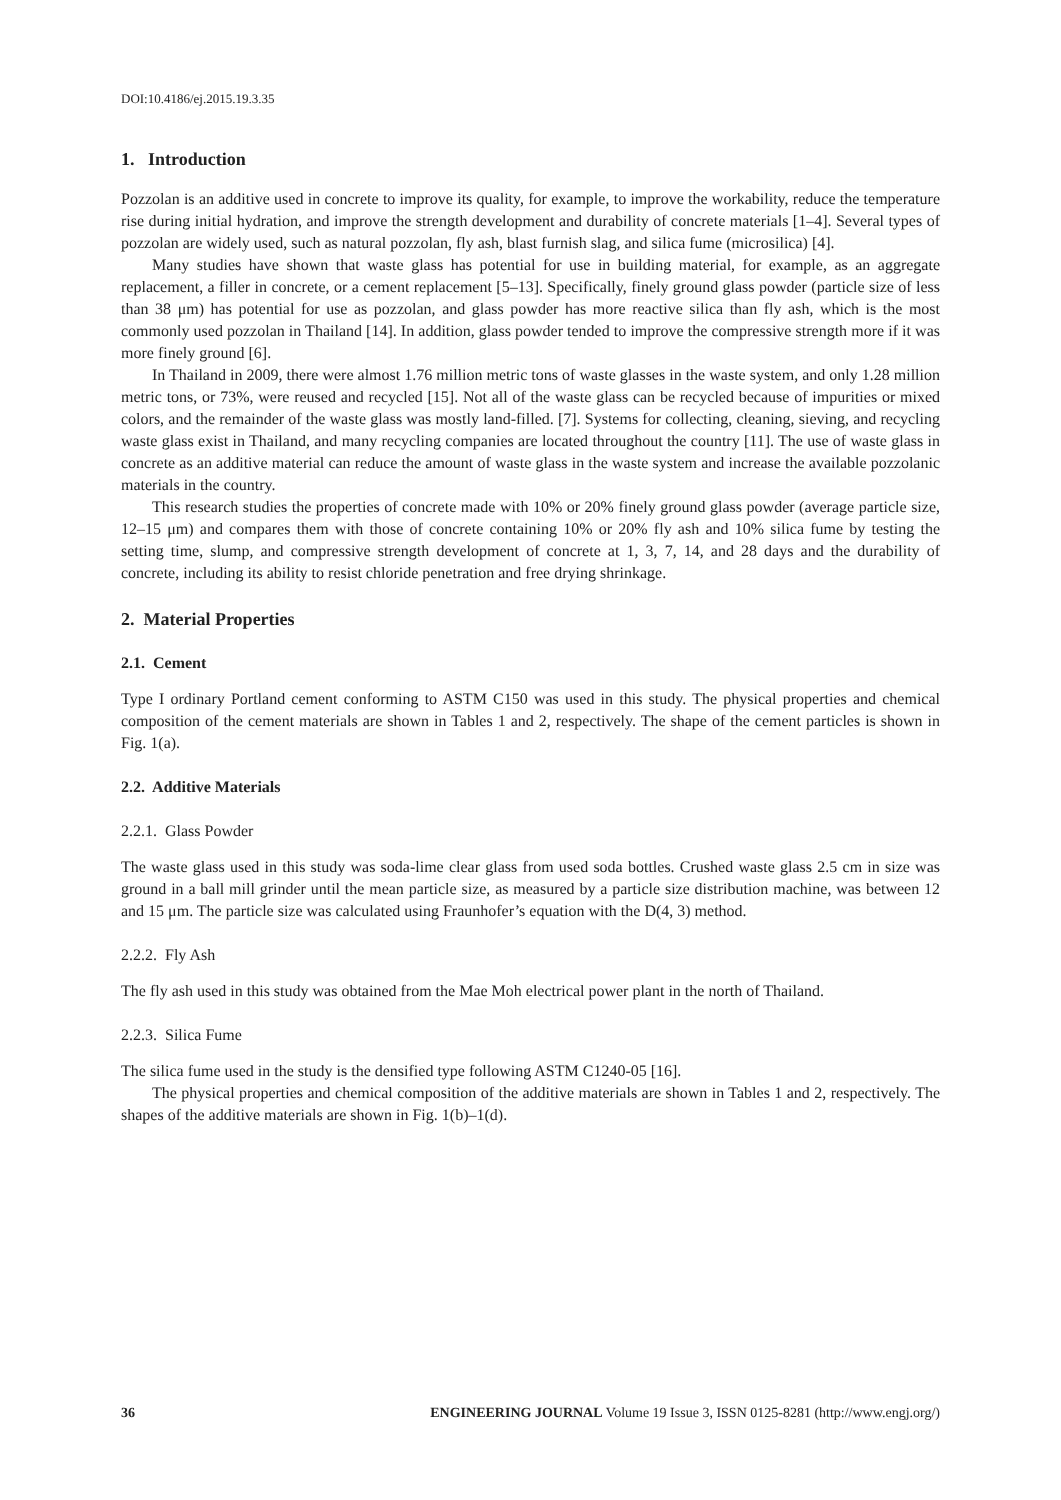DOI:10.4186/ej.2015.19.3.35
1. Introduction
Pozzolan is an additive used in concrete to improve its quality, for example, to improve the workability, reduce the temperature rise during initial hydration, and improve the strength development and durability of concrete materials [1–4]. Several types of pozzolan are widely used, such as natural pozzolan, fly ash, blast furnish slag, and silica fume (microsilica) [4].
Many studies have shown that waste glass has potential for use in building material, for example, as an aggregate replacement, a filler in concrete, or a cement replacement [5–13]. Specifically, finely ground glass powder (particle size of less than 38 μm) has potential for use as pozzolan, and glass powder has more reactive silica than fly ash, which is the most commonly used pozzolan in Thailand [14]. In addition, glass powder tended to improve the compressive strength more if it was more finely ground [6].
In Thailand in 2009, there were almost 1.76 million metric tons of waste glasses in the waste system, and only 1.28 million metric tons, or 73%, were reused and recycled [15]. Not all of the waste glass can be recycled because of impurities or mixed colors, and the remainder of the waste glass was mostly land-filled. [7]. Systems for collecting, cleaning, sieving, and recycling waste glass exist in Thailand, and many recycling companies are located throughout the country [11]. The use of waste glass in concrete as an additive material can reduce the amount of waste glass in the waste system and increase the available pozzolanic materials in the country.
This research studies the properties of concrete made with 10% or 20% finely ground glass powder (average particle size, 12–15 μm) and compares them with those of concrete containing 10% or 20% fly ash and 10% silica fume by testing the setting time, slump, and compressive strength development of concrete at 1, 3, 7, 14, and 28 days and the durability of concrete, including its ability to resist chloride penetration and free drying shrinkage.
2. Material Properties
2.1. Cement
Type I ordinary Portland cement conforming to ASTM C150 was used in this study. The physical properties and chemical composition of the cement materials are shown in Tables 1 and 2, respectively. The shape of the cement particles is shown in Fig. 1(a).
2.2. Additive Materials
2.2.1. Glass Powder
The waste glass used in this study was soda-lime clear glass from used soda bottles. Crushed waste glass 2.5 cm in size was ground in a ball mill grinder until the mean particle size, as measured by a particle size distribution machine, was between 12 and 15 μm. The particle size was calculated using Fraunhofer’s equation with the D(4, 3) method.
2.2.2. Fly Ash
The fly ash used in this study was obtained from the Mae Moh electrical power plant in the north of Thailand.
2.2.3. Silica Fume
The silica fume used in the study is the densified type following ASTM C1240-05 [16].
The physical properties and chemical composition of the additive materials are shown in Tables 1 and 2, respectively. The shapes of the additive materials are shown in Fig. 1(b)–1(d).
36 ENGINEERING JOURNAL Volume 19 Issue 3, ISSN 0125-8281 (http://www.engj.org/)